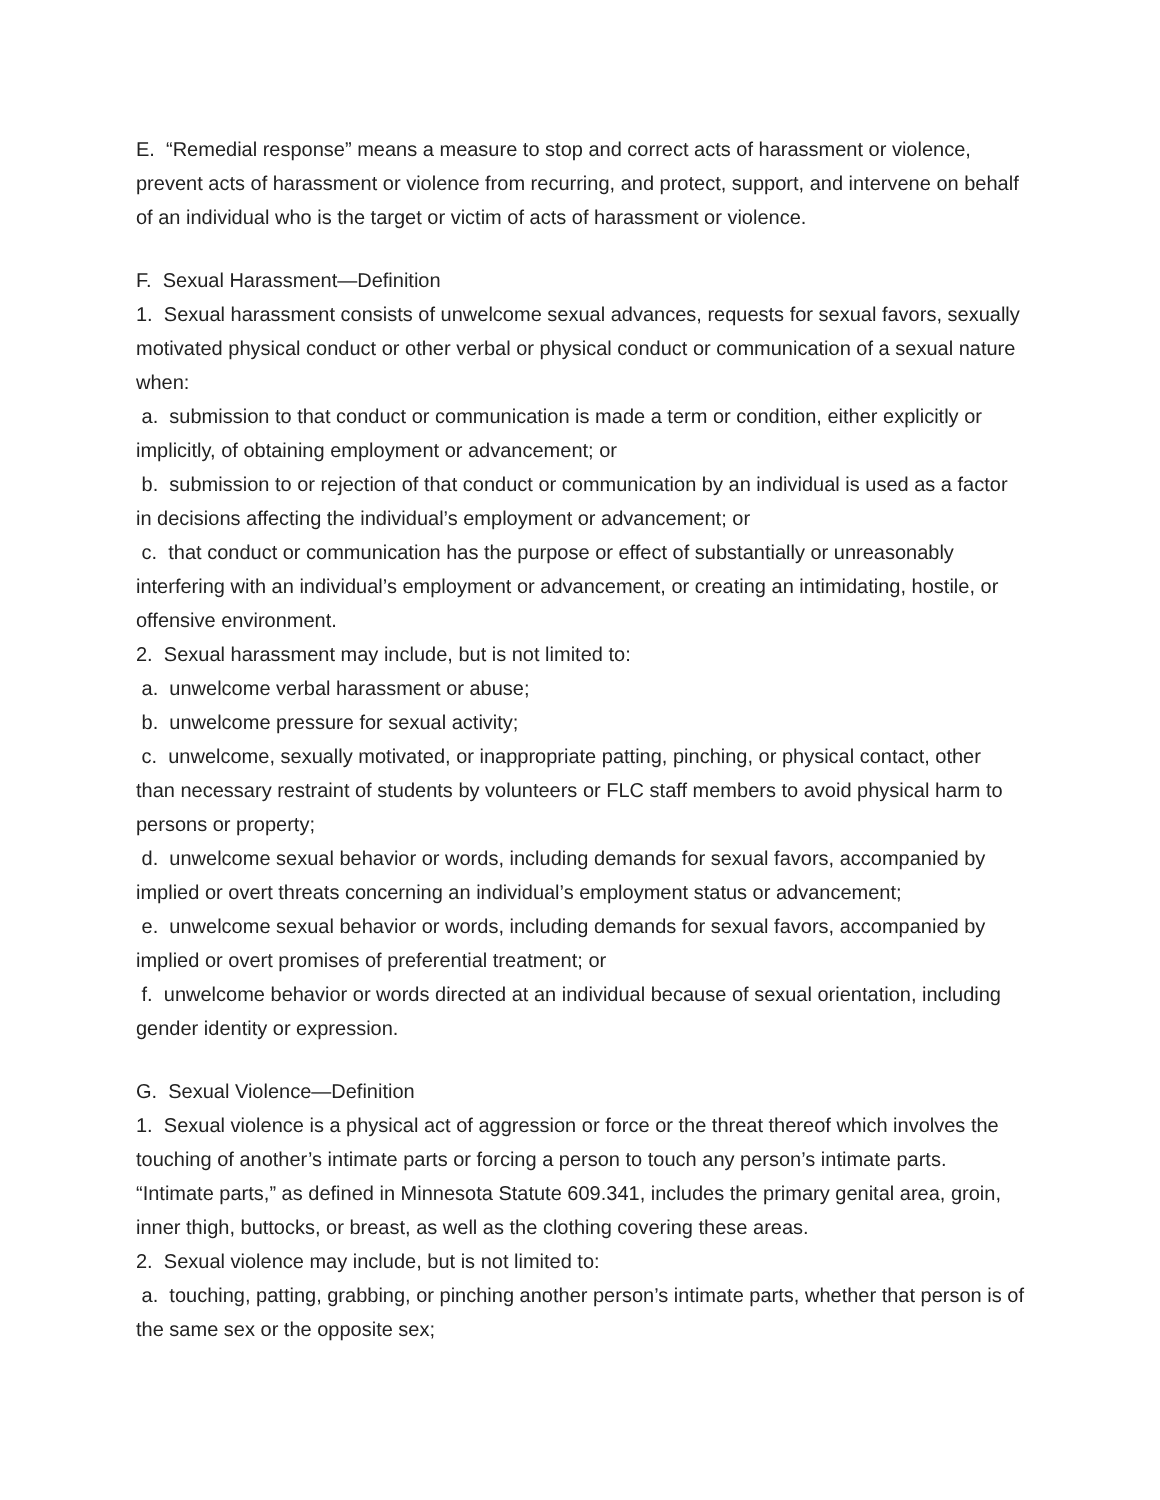E. “Remedial response” means a measure to stop and correct acts of harassment or violence, prevent acts of harassment or violence from recurring, and protect, support, and intervene on behalf of an individual who is the target or victim of acts of harassment or violence.
F. Sexual Harassment—Definition
1. Sexual harassment consists of unwelcome sexual advances, requests for sexual favors, sexually motivated physical conduct or other verbal or physical conduct or communication of a sexual nature when:
a. submission to that conduct or communication is made a term or condition, either explicitly or implicitly, of obtaining employment or advancement; or
b. submission to or rejection of that conduct or communication by an individual is used as a factor in decisions affecting the individual’s employment or advancement; or
c. that conduct or communication has the purpose or effect of substantially or unreasonably interfering with an individual’s employment or advancement, or creating an intimidating, hostile, or offensive environment.
2. Sexual harassment may include, but is not limited to:
a. unwelcome verbal harassment or abuse;
b. unwelcome pressure for sexual activity;
c. unwelcome, sexually motivated, or inappropriate patting, pinching, or physical contact, other than necessary restraint of students by volunteers or FLC staff members to avoid physical harm to persons or property;
d. unwelcome sexual behavior or words, including demands for sexual favors, accompanied by implied or overt threats concerning an individual’s employment status or advancement;
e. unwelcome sexual behavior or words, including demands for sexual favors, accompanied by implied or overt promises of preferential treatment; or
f. unwelcome behavior or words directed at an individual because of sexual orientation, including gender identity or expression.
G. Sexual Violence—Definition
1. Sexual violence is a physical act of aggression or force or the threat thereof which involves the touching of another’s intimate parts or forcing a person to touch any person’s intimate parts. “Intimate parts,” as defined in Minnesota Statute 609.341, includes the primary genital area, groin, inner thigh, buttocks, or breast, as well as the clothing covering these areas.
2. Sexual violence may include, but is not limited to:
a. touching, patting, grabbing, or pinching another person’s intimate parts, whether that person is of the same sex or the opposite sex;